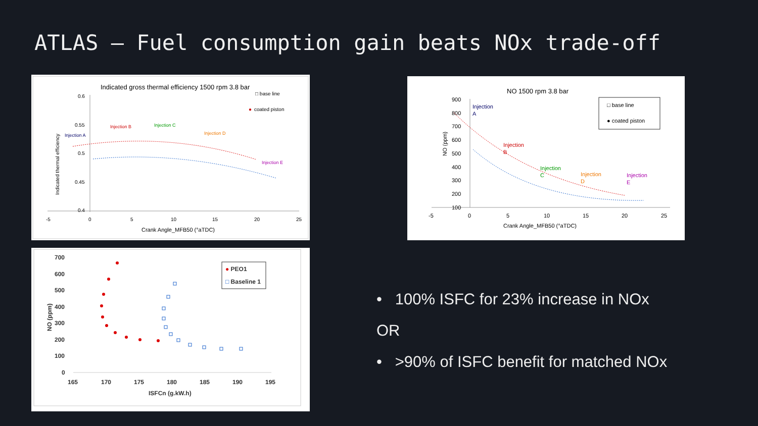ATLAS – Fuel consumption gain beats NOx trade-off
Indicated gross thermal efficiency 1500 rpm 3.8 bar
□ base line
●
coated piston
0.6
0.55
0.5
0.45
0.4
-5
0
5
10
15
20
25
Crank Angle_MFB50 (°aTDC)
Indicated thermal efficiency
Injection A
Injection B
Injection C
Injection D
Injection E
NO 1500 rpm 3.8 bar
□ base line
● coated piston
900
800
700
600
500
400
300
200
100
-5
0
5
10
15
20
25
Crank Angle_MFB50 (°aTDC)
NO (ppm)
Injection
A
Injection
B
Injection
C
Injection
D
Injection
E
● PEO1
□ Baseline 1
700
600
500
400
300
200
100
0
165
170
175
180
185
190
195
ISFCn (g.kW.h)
NO (ppm)
• 100% ISFC for 23% increase in NOx
OR
• >90% of ISFC benefit for matched NOx